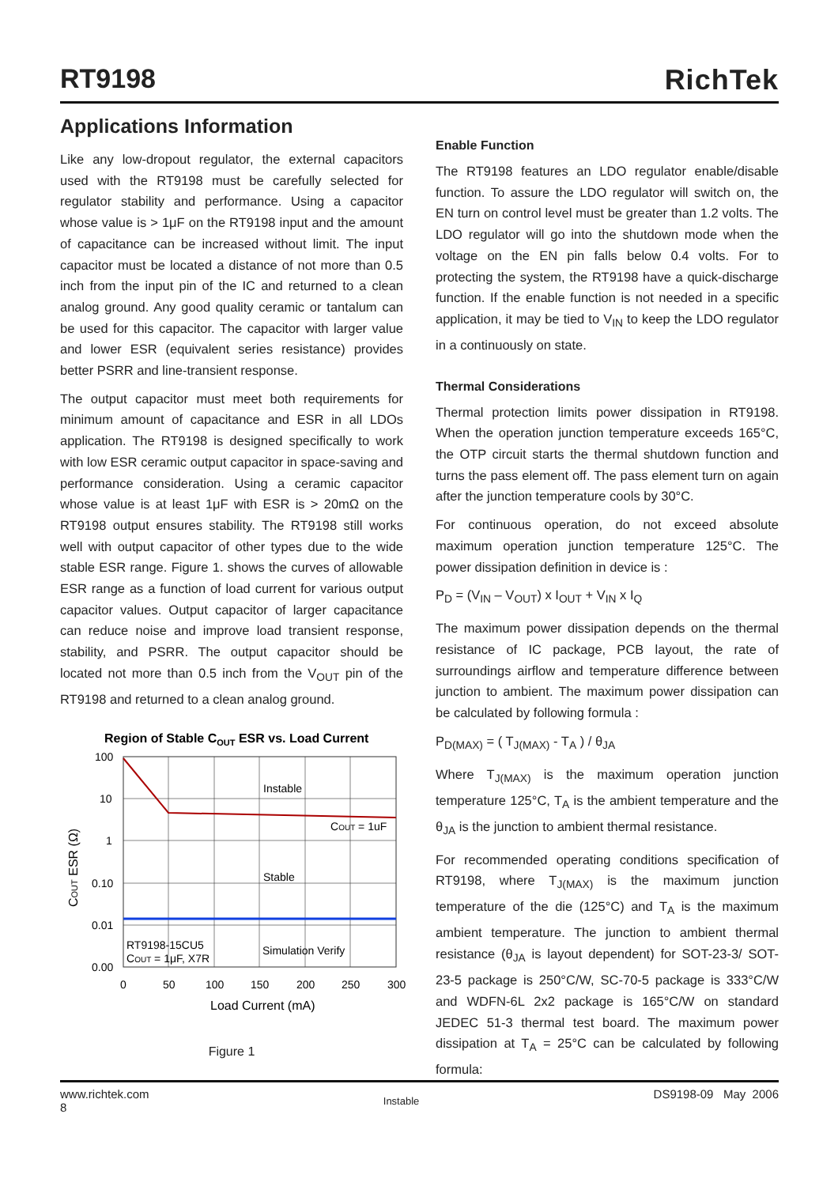RT9198 RichTek
Applications Information
Like any low-dropout regulator, the external capacitors used with the RT9198 must be carefully selected for regulator stability and performance. Using a capacitor whose value is > 1μF on the RT9198 input and the amount of capacitance can be increased without limit. The input capacitor must be located a distance of not more than 0.5 inch from the input pin of the IC and returned to a clean analog ground. Any good quality ceramic or tantalum can be used for this capacitor. The capacitor with larger value and lower ESR (equivalent series resistance) provides better PSRR and line-transient response.
The output capacitor must meet both requirements for minimum amount of capacitance and ESR in all LDOs application. The RT9198 is designed specifically to work with low ESR ceramic output capacitor in space-saving and performance consideration. Using a ceramic capacitor whose value is at least 1μF with ESR is > 20mΩ on the RT9198 output ensures stability. The RT9198 still works well with output capacitor of other types due to the wide stable ESR range. Figure 1. shows the curves of allowable ESR range as a function of load current for various output capacitor values. Output capacitor of larger capacitance can reduce noise and improve load transient response, stability, and PSRR. The output capacitor should be located not more than 0.5 inch from the V<sub>OUT</sub> pin of the RT9198 and returned to a clean analog ground.
Region of Stable COUT ESR vs. Load Current
Instable
COUT = 1uF
Stable
Simulation Verify
RT9198-15CU5
COUT = 1μF, X7R
100
10
1
0.10
0.01
0.00
0
50
100
150
200
250
300
Load Current (mA)
COUT ESR (Ω)
Figure 1
Enable Function
The RT9198 features an LDO regulator enable/disable function. To assure the LDO regulator will switch on, the EN turn on control level must be greater than 1.2 volts. The LDO regulator will go into the shutdown mode when the voltage on the EN pin falls below 0.4 volts. For to protecting the system, the RT9198 have a quick-discharge function. If the enable function is not needed in a specific application, it may be tied to V<sub>IN</sub> to keep the LDO regulator in a continuously on state.
Thermal Considerations
Thermal protection limits power dissipation in RT9198. When the operation junction temperature exceeds 165°C, the OTP circuit starts the thermal shutdown function and turns the pass element off. The pass element turn on again after the junction temperature cools by 30°C.
For continuous operation, do not exceed absolute maximum operation junction temperature 125°C. The power dissipation definition in device is :
P<sub>D</sub> = (V<sub>IN</sub> – V<sub>OUT</sub>) x I<sub>OUT</sub> + V<sub>IN</sub> x I<sub>Q</sub>
The maximum power dissipation depends on the thermal resistance of IC package, PCB layout, the rate of surroundings airflow and temperature difference between junction to ambient. The maximum power dissipation can be calculated by following formula :
P<sub>D(MAX)</sub> = ( T<sub>J(MAX)</sub> - T<sub>A</sub> ) / θ<sub>JA</sub>
Where T<sub>J(MAX)</sub> is the maximum operation junction temperature 125°C, T<sub>A</sub> is the ambient temperature and the θ<sub>JA</sub> is the junction to ambient thermal resistance.
For recommended operating conditions specification of RT9198, where T<sub>J(MAX)</sub> is the maximum junction temperature of the die (125°C) and T<sub>A</sub> is the maximum ambient temperature. The junction to ambient thermal resistance (θ<sub>JA</sub> is layout dependent) for SOT-23-3/ SOT-23-5 package is 250°C/W, SC-70-5 package is 333°C/W and WDFN-6L 2x2 package is 165°C/W on standard JEDEC 51-3 thermal test board. The maximum power dissipation at T<sub>A</sub> = 25°C can be calculated by following formula:
www.richtek.com
8
Instable
DS9198-09 May 2006